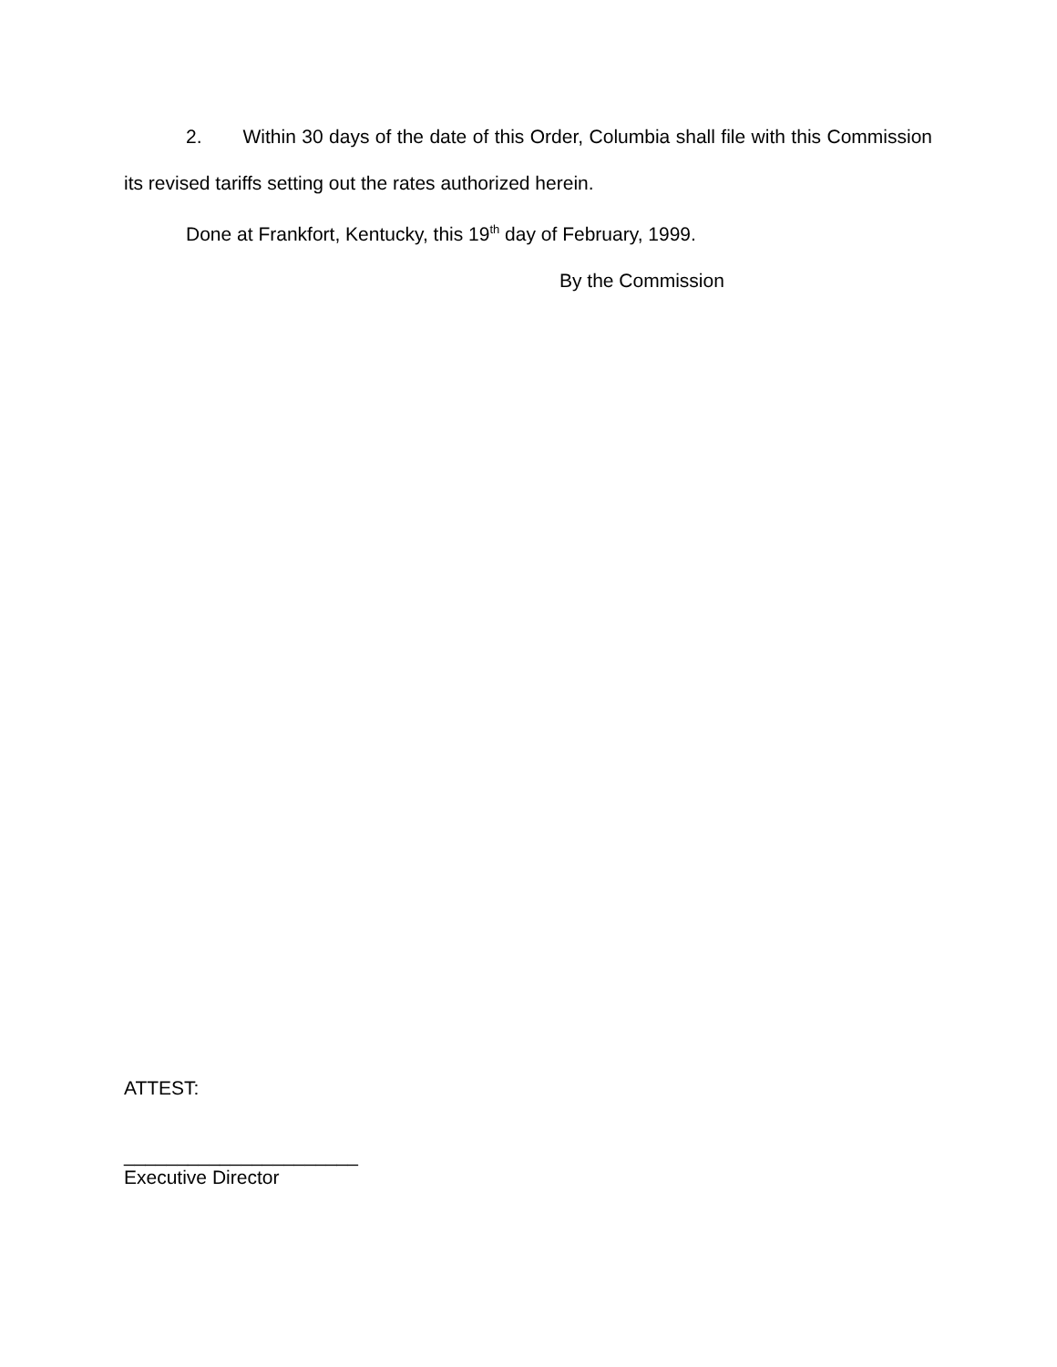2. Within 30 days of the date of this Order, Columbia shall file with this Commission its revised tariffs setting out the rates authorized herein.
Done at Frankfort, Kentucky, this 19<sup>th</sup> day of February, 1999.
By the Commission
ATTEST:
______________________
Executive Director